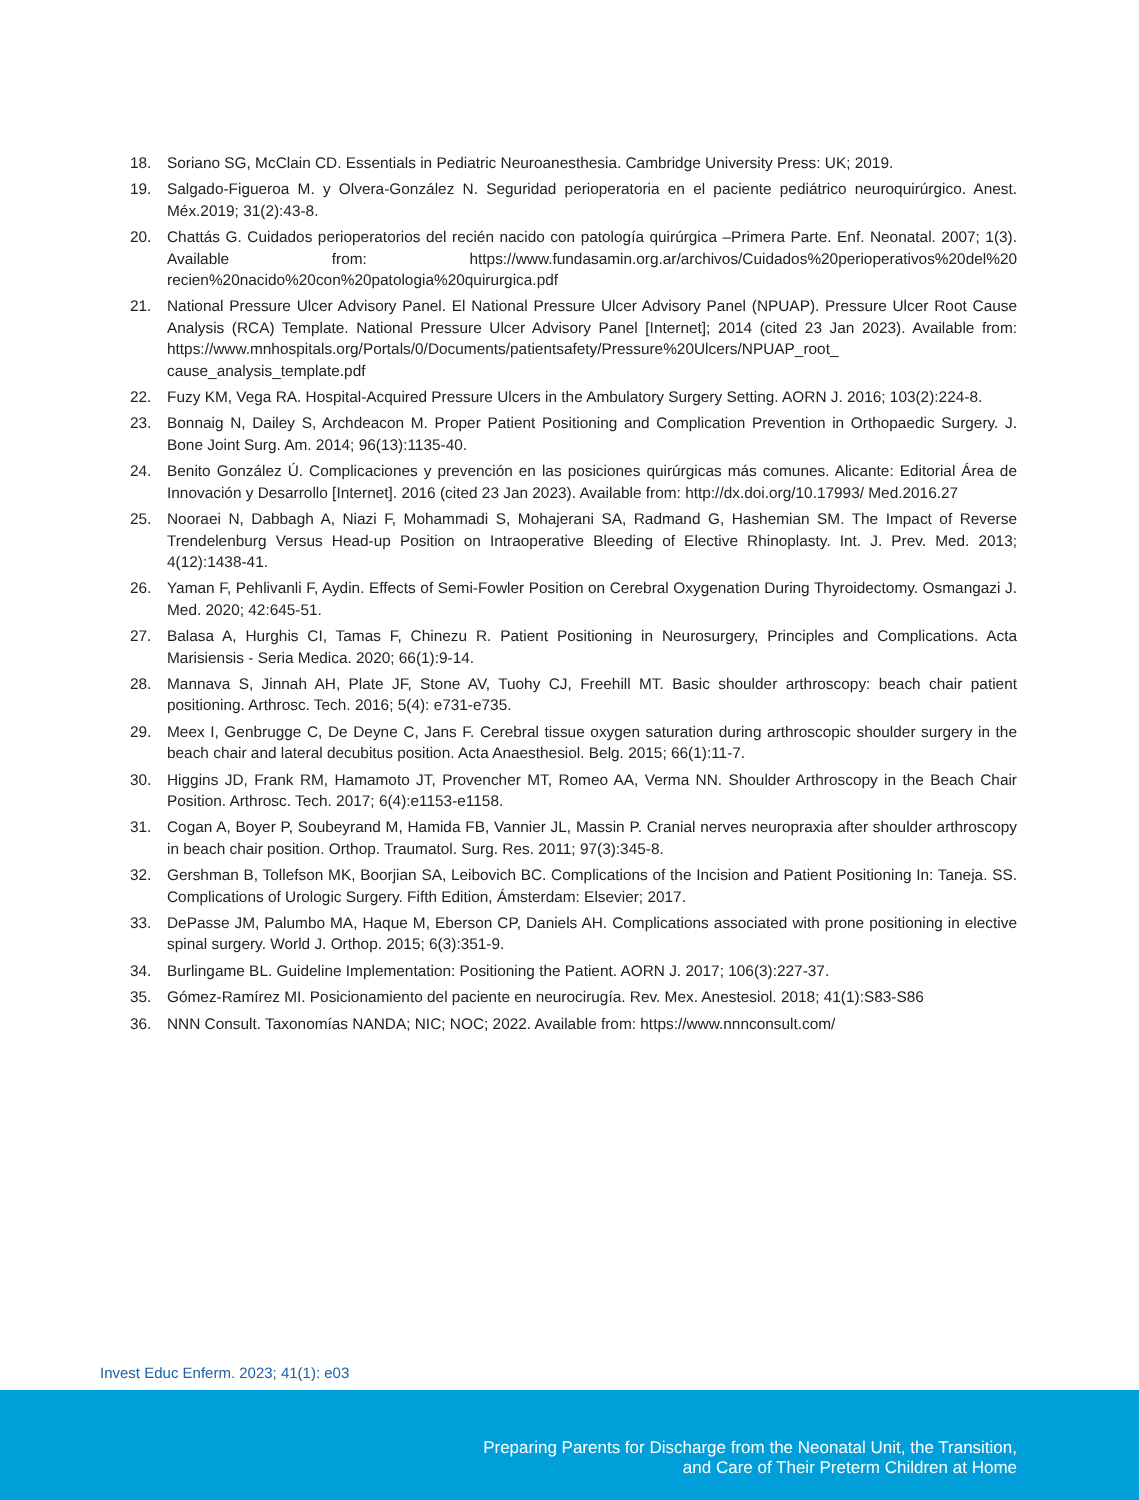18. Soriano SG, McClain CD. Essentials in Pediatric Neuroanesthesia. Cambridge University Press: UK; 2019.
19. Salgado-Figueroa M. y Olvera-González N. Seguridad perioperatoria en el paciente pediátrico neuroquirúrgico. Anest. Méx.2019; 31(2):43-8.
20. Chattás G. Cuidados perioperatorios del recién nacido con patología quirúrgica –Primera Parte. Enf. Neonatal. 2007; 1(3). Available from: https://www.fundasamin.org.ar/archivos/Cuidados%20perioperativos%20del%20 recien%20nacido%20con%20patologia%20quirurgica.pdf
21. National Pressure Ulcer Advisory Panel. El National Pressure Ulcer Advisory Panel (NPUAP). Pressure Ulcer Root Cause Analysis (RCA) Template. National Pressure Ulcer Advisory Panel [Internet]; 2014 (cited 23 Jan 2023). Available from: https://www.mnhospitals.org/Portals/0/Documents/patientsafety/Pressure%20Ulcers/NPUAP_root_ cause_analysis_template.pdf
22. Fuzy KM, Vega RA. Hospital-Acquired Pressure Ulcers in the Ambulatory Surgery Setting. AORN J. 2016; 103(2):224-8.
23. Bonnaig N, Dailey S, Archdeacon M. Proper Patient Positioning and Complication Prevention in Orthopaedic Surgery. J. Bone Joint Surg. Am. 2014; 96(13):1135-40.
24. Benito González Ú. Complicaciones y prevención en las posiciones quirúrgicas más comunes. Alicante: Editorial Área de Innovación y Desarrollo [Internet]. 2016 (cited 23 Jan 2023). Available from: http://dx.doi.org/10.17993/ Med.2016.27
25. Nooraei N, Dabbagh A, Niazi F, Mohammadi S, Mohajerani SA, Radmand G, Hashemian SM. The Impact of Reverse Trendelenburg Versus Head-up Position on Intraoperative Bleeding of Elective Rhinoplasty. Int. J. Prev. Med. 2013; 4(12):1438-41.
26. Yaman F, Pehlivanli F, Aydin. Effects of Semi-Fowler Position on Cerebral Oxygenation During Thyroidectomy. Osmangazi J. Med. 2020; 42:645-51.
27. Balasa A, Hurghis CI, Tamas F, Chinezu R. Patient Positioning in Neurosurgery, Principles and Complications. Acta Marisiensis - Seria Medica. 2020; 66(1):9-14.
28. Mannava S, Jinnah AH, Plate JF, Stone AV, Tuohy CJ, Freehill MT. Basic shoulder arthroscopy: beach chair patient positioning. Arthrosc. Tech. 2016; 5(4): e731-e735.
29. Meex I, Genbrugge C, De Deyne C, Jans F. Cerebral tissue oxygen saturation during arthroscopic shoulder surgery in the beach chair and lateral decubitus position. Acta Anaesthesiol. Belg. 2015; 66(1):11-7.
30. Higgins JD, Frank RM, Hamamoto JT, Provencher MT, Romeo AA, Verma NN. Shoulder Arthroscopy in the Beach Chair Position. Arthrosc. Tech. 2017; 6(4):e1153-e1158.
31. Cogan A, Boyer P, Soubeyrand M, Hamida FB, Vannier JL, Massin P. Cranial nerves neuropraxia after shoulder arthroscopy in beach chair position. Orthop. Traumatol. Surg. Res. 2011; 97(3):345-8.
32. Gershman B, Tollefson MK, Boorjian SA, Leibovich BC. Complications of the Incision and Patient Positioning In: Taneja. SS. Complications of Urologic Surgery. Fifth Edition, Ámsterdam: Elsevier; 2017.
33. DePasse JM, Palumbo MA, Haque M, Eberson CP, Daniels AH. Complications associated with prone positioning in elective spinal surgery. World J. Orthop. 2015; 6(3):351-9.
34. Burlingame BL. Guideline Implementation: Positioning the Patient. AORN J. 2017; 106(3):227-37.
35. Gómez-Ramírez MI. Posicionamiento del paciente en neurocirugía. Rev. Mex. Anestesiol. 2018; 41(1):S83-S86
36. NNN Consult. Taxonomías NANDA; NIC; NOC; 2022. Available from: https://www.nnnconsult.com/
Invest Educ Enferm. 2023; 41(1): e03
Preparing Parents for Discharge from the Neonatal Unit, the Transition,
and Care of Their Preterm Children at Home